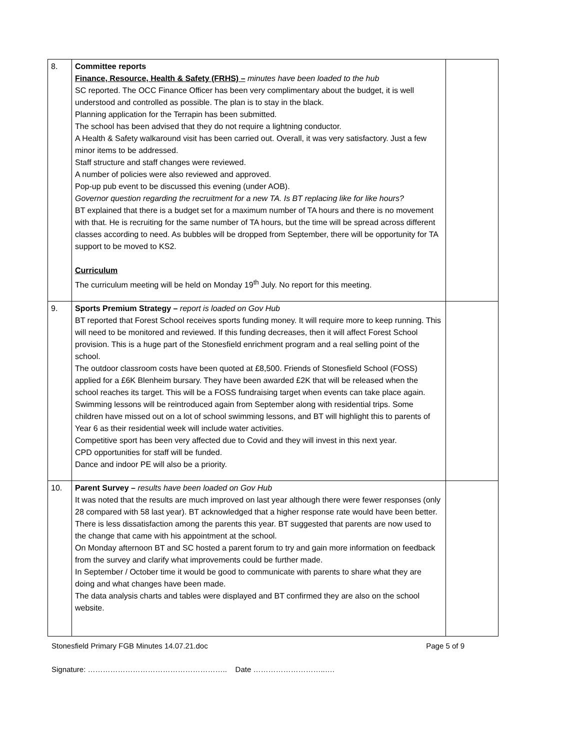| 8. | Committee reports Finance, Resource, Health & Safety (FRHS) – minutes have been loaded to the hub SC reported. The OCC Finance Officer has been very complimentary about the budget, it is well understood and controlled as possible. The plan is to stay in the black. Planning application for the Terrapin has been submitted. The school has been advised that they do not require a lightning conductor. A Health & Safety walkaround visit has been carried out. Overall, it was very satisfactory. Just a few minor items to be addressed. Staff structure and staff changes were reviewed. A number of policies were also reviewed and approved. Pop-up pub event to be discussed this evening (under AOB). Governor question regarding the recruitment for a new TA. Is BT replacing like for like hours? BT explained that there is a budget set for a maximum number of TA hours and there is no movement with that. He is recruiting for the same number of TA hours, but the time will be spread across different classes according to need. As bubbles will be dropped from September, there will be opportunity for TA support to be moved to KS2. Curriculum The curriculum meeting will be held on Monday 19<sup>th</sup> July. No report for this meeting. | |
| 9. | Sports Premium Strategy – report is loaded on Gov Hub BT reported that Forest School receives sports funding money. It will require more to keep running. This will need to be monitored and reviewed. If this funding decreases, then it will affect Forest School provision. This is a huge part of the Stonesfield enrichment program and a real selling point of the school. The outdoor classroom costs have been quoted at £8,500. Friends of Stonesfield School (FOSS) applied for a £6K Blenheim bursary. They have been awarded £2K that will be released when the school reaches its target. This will be a FOSS fundraising target when events can take place again. Swimming lessons will be reintroduced again from September along with residential trips. Some children have missed out on a lot of school swimming lessons, and BT will highlight this to parents of Year 6 as their residential week will include water activities. Competitive sport has been very affected due to Covid and they will invest in this next year. CPD opportunities for staff will be funded. Dance and indoor PE will also be a priority. | |
| 10. | Parent Survey – results have been loaded on Gov Hub It was noted that the results are much improved on last year although there were fewer responses (only 28 compared with 58 last year). BT acknowledged that a higher response rate would have been better. There is less dissatisfaction among the parents this year. BT suggested that parents are now used to the change that came with his appointment at the school. On Monday afternoon BT and SC hosted a parent forum to try and gain more information on feedback from the survey and clarify what improvements could be further made. In September / October time it would be good to communicate with parents to share what they are doing and what changes have been made. The data analysis charts and tables were displayed and BT confirmed they are also on the school website. | |
Stonesfield Primary FGB Minutes 14.07.21.doc Page 5 of 9
Signature: ……………………………………………….. Date ………………………..….